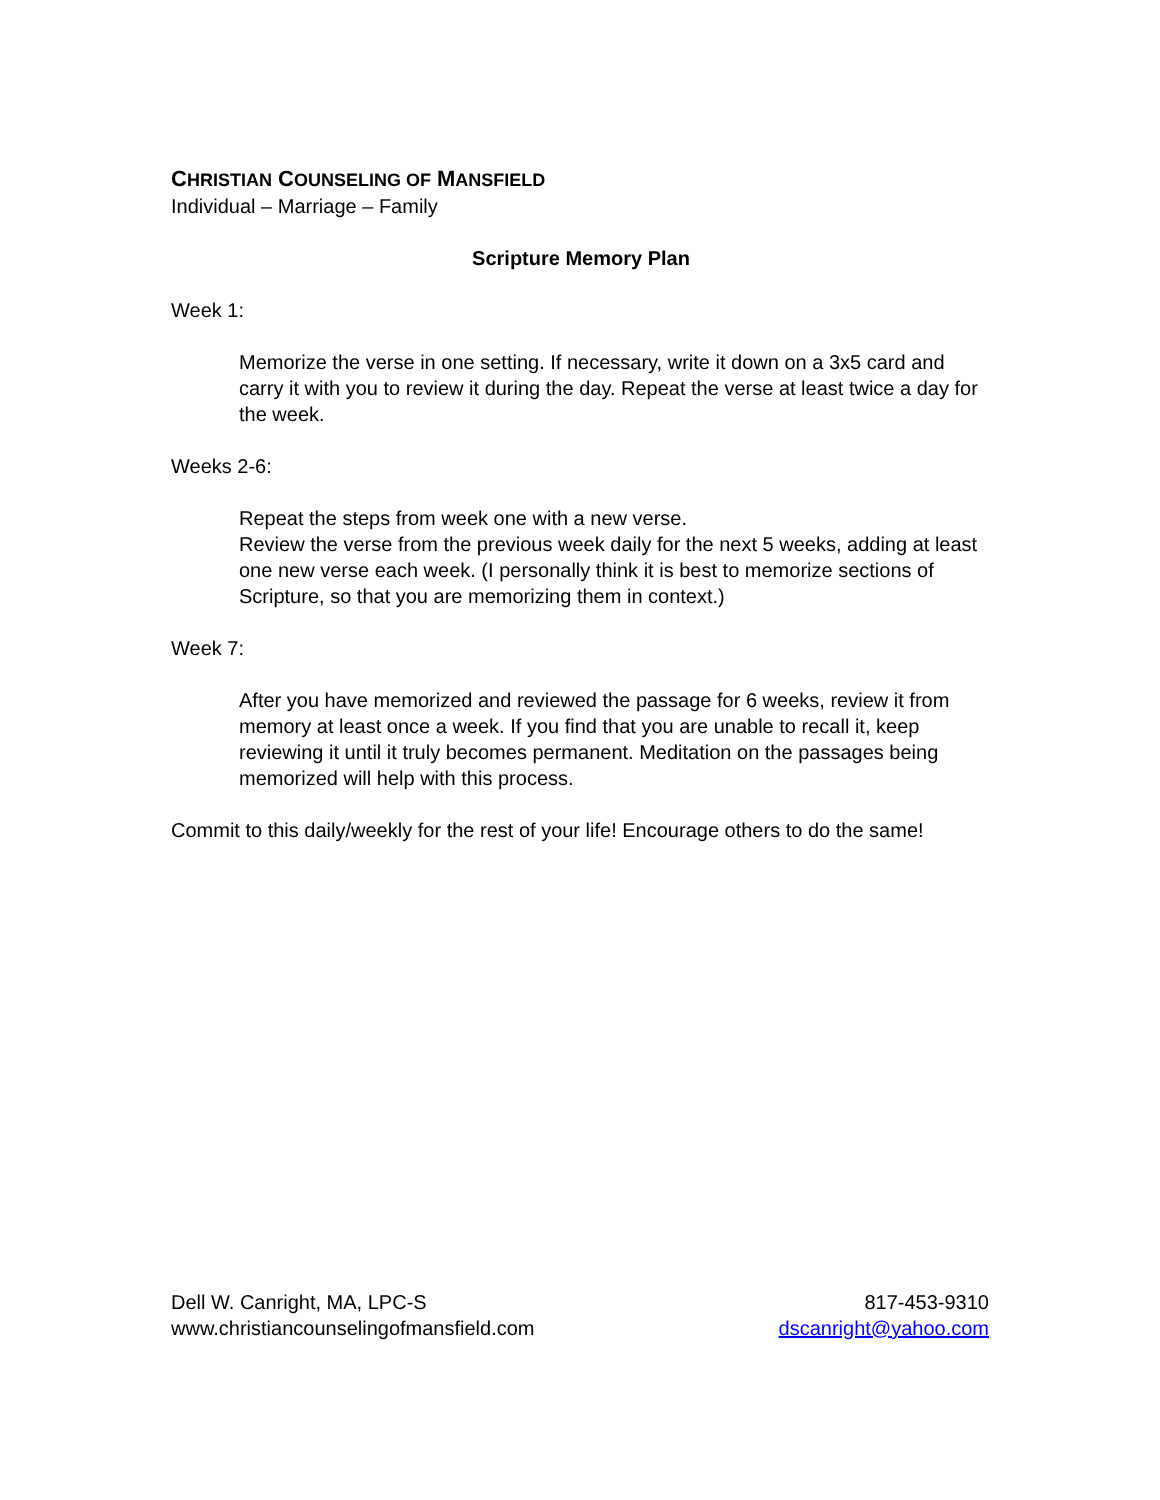CHRISTIAN COUNSELING OF MANSFIELD
Individual – Marriage – Family
Scripture Memory Plan
Week 1:
Memorize the verse in one setting. If necessary, write it down on a 3x5 card and carry it with you to review it during the day. Repeat the verse at least twice a day for the week.
Weeks 2-6:
Repeat the steps from week one with a new verse.
Review the verse from the previous week daily for the next 5 weeks, adding at least one new verse each week. (I personally think it is best to memorize sections of Scripture, so that you are memorizing them in context.)
Week 7:
After you have memorized and reviewed the passage for 6 weeks, review it from memory at least once a week. If you find that you are unable to recall it, keep reviewing it until it truly becomes permanent. Meditation on the passages being memorized will help with this process.
Commit to this daily/weekly for the rest of your life! Encourage others to do the same!
Dell W. Canright, MA, LPC-S
www.christiancounselingofmansfield.com
817-453-9310
dscanright@yahoo.com